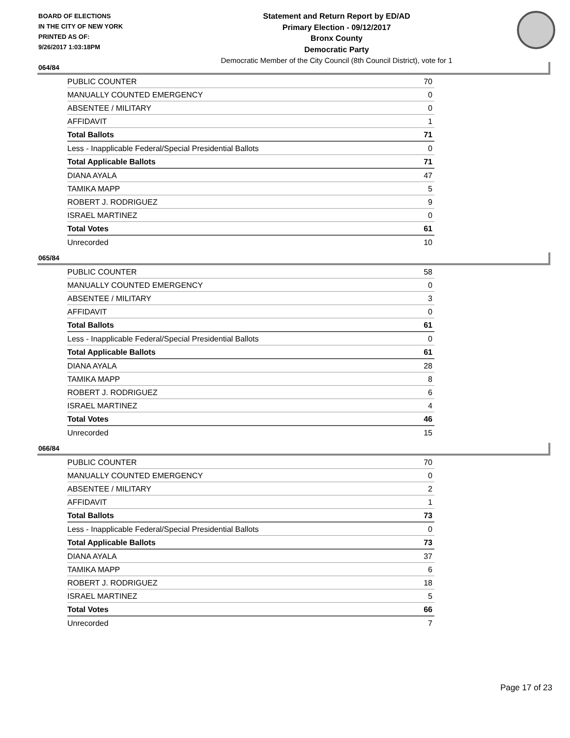BOARD OF ELECTIONS
IN THE CITY OF NEW YORK
PRINTED AS OF:
9/26/2017 1:03:18PM
Statement and Return Report by ED/AD
Primary Election - 09/12/2017
Bronx County
Democratic Party
Democratic Member of the City Council (8th Council District), vote for 1
064/84
| PUBLIC COUNTER | 70 |
| MANUALLY COUNTED EMERGENCY | 0 |
| ABSENTEE / MILITARY | 0 |
| AFFIDAVIT | 1 |
| Total Ballots | 71 |
| Less - Inapplicable Federal/Special Presidential Ballots | 0 |
| Total Applicable Ballots | 71 |
| DIANA AYALA | 47 |
| TAMIKA MAPP | 5 |
| ROBERT J. RODRIGUEZ | 9 |
| ISRAEL MARTINEZ | 0 |
| Total Votes | 61 |
| Unrecorded | 10 |
065/84
| PUBLIC COUNTER | 58 |
| MANUALLY COUNTED EMERGENCY | 0 |
| ABSENTEE / MILITARY | 3 |
| AFFIDAVIT | 0 |
| Total Ballots | 61 |
| Less - Inapplicable Federal/Special Presidential Ballots | 0 |
| Total Applicable Ballots | 61 |
| DIANA AYALA | 28 |
| TAMIKA MAPP | 8 |
| ROBERT J. RODRIGUEZ | 6 |
| ISRAEL MARTINEZ | 4 |
| Total Votes | 46 |
| Unrecorded | 15 |
066/84
| PUBLIC COUNTER | 70 |
| MANUALLY COUNTED EMERGENCY | 0 |
| ABSENTEE / MILITARY | 2 |
| AFFIDAVIT | 1 |
| Total Ballots | 73 |
| Less - Inapplicable Federal/Special Presidential Ballots | 0 |
| Total Applicable Ballots | 73 |
| DIANA AYALA | 37 |
| TAMIKA MAPP | 6 |
| ROBERT J. RODRIGUEZ | 18 |
| ISRAEL MARTINEZ | 5 |
| Total Votes | 66 |
| Unrecorded | 7 |
Page 17 of 23